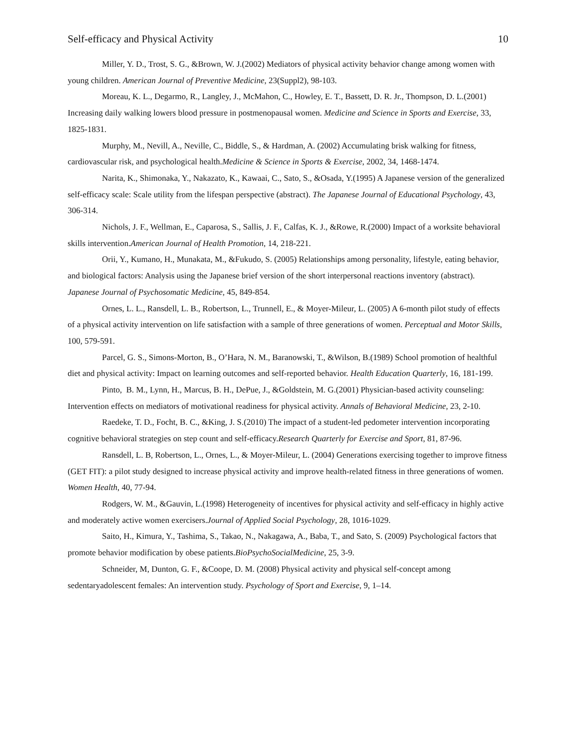Self-efficacy and Physical Activity 10
Miller, Y. D., Trost, S. G., &Brown, W. J.(2002) Mediators of physical activity behavior change among women with young children. American Journal of Preventive Medicine, 23(Suppl2), 98-103.
Moreau, K. L., Degarmo, R., Langley, J., McMahon, C., Howley, E. T., Bassett, D. R. Jr., Thompson, D. L.(2001) Increasing daily walking lowers blood pressure in postmenopausal women. Medicine and Science in Sports and Exercise, 33, 1825-1831.
Murphy, M., Nevill, A., Neville, C., Biddle, S., & Hardman, A. (2002) Accumulating brisk walking for fitness, cardiovascular risk, and psychological health.Medicine & Science in Sports & Exercise, 2002, 34, 1468-1474.
Narita, K., Shimonaka, Y., Nakazato, K., Kawaai, C., Sato, S., &Osada, Y.(1995) A Japanese version of the generalized self-efficacy scale: Scale utility from the lifespan perspective (abstract). The Japanese Journal of Educational Psychology, 43, 306-314.
Nichols, J. F., Wellman, E., Caparosa, S., Sallis, J. F., Calfas, K. J., &Rowe, R.(2000) Impact of a worksite behavioral skills intervention.American Journal of Health Promotion, 14, 218-221.
Orii, Y., Kumano, H., Munakata, M., &Fukudo, S. (2005) Relationships among personality, lifestyle, eating behavior, and biological factors: Analysis using the Japanese brief version of the short interpersonal reactions inventory (abstract). Japanese Journal of Psychosomatic Medicine, 45, 849-854.
Ornes, L. L., Ransdell, L. B., Robertson, L., Trunnell, E., & Moyer-Mileur, L. (2005) A 6-month pilot study of effects of a physical activity intervention on life satisfaction with a sample of three generations of women. Perceptual and Motor Skills, 100, 579-591.
Parcel, G. S., Simons-Morton, B., O’Hara, N. M., Baranowski, T., &Wilson, B.(1989) School promotion of healthful diet and physical activity: Impact on learning outcomes and self-reported behavior. Health Education Quarterly, 16, 181-199.
Pinto, B. M., Lynn, H., Marcus, B. H., DePue, J., &Goldstein, M. G.(2001) Physician-based activity counseling: Intervention effects on mediators of motivational readiness for physical activity. Annals of Behavioral Medicine, 23, 2-10.
Raedeke, T. D., Focht, B. C., &King, J. S.(2010) The impact of a student-led pedometer intervention incorporating cognitive behavioral strategies on step count and self-efficacy.Research Quarterly for Exercise and Sport, 81, 87-96.
Ransdell, L. B, Robertson, L., Ornes, L., & Moyer-Mileur, L. (2004) Generations exercising together to improve fitness (GET FIT): a pilot study designed to increase physical activity and improve health-related fitness in three generations of women. Women Health, 40, 77-94.
Rodgers, W. M., &Gauvin, L.(1998) Heterogeneity of incentives for physical activity and self-efficacy in highly active and moderately active women exercisers.Journal of Applied Social Psychology, 28, 1016-1029.
Saito, H., Kimura, Y., Tashima, S., Takao, N., Nakagawa, A., Baba, T., and Sato, S. (2009) Psychological factors that promote behavior modification by obese patients.BioPsychoSocialMedicine, 25, 3-9.
Schneider, M, Dunton, G. F., &Coope, D. M. (2008) Physical activity and physical self-concept among sedentaryadolescent females: An intervention study. Psychology of Sport and Exercise, 9, 1–14.